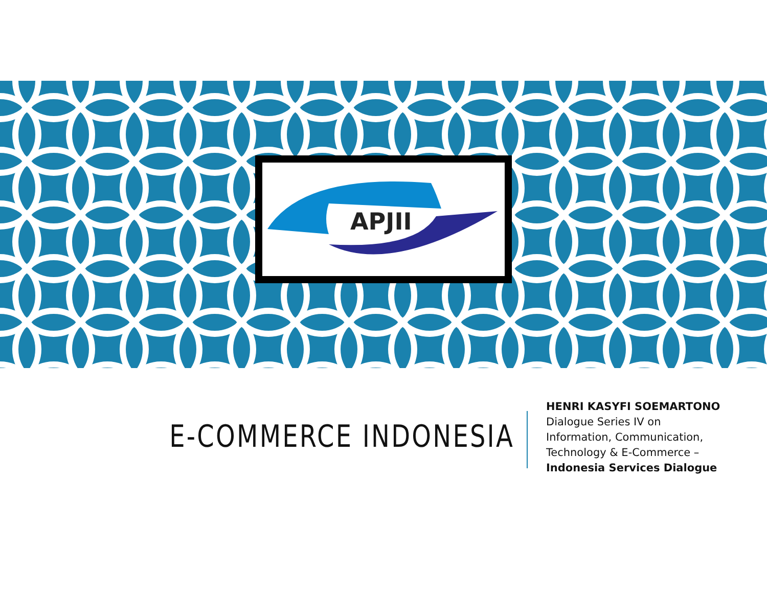APJII
E-COMMERCE INDONESIA
HENRI KASYFI SOEMARTONO
Dialogue Series IV on
Information, Communication,
Technology & E-Commerce –
Indonesia Services Dialogue